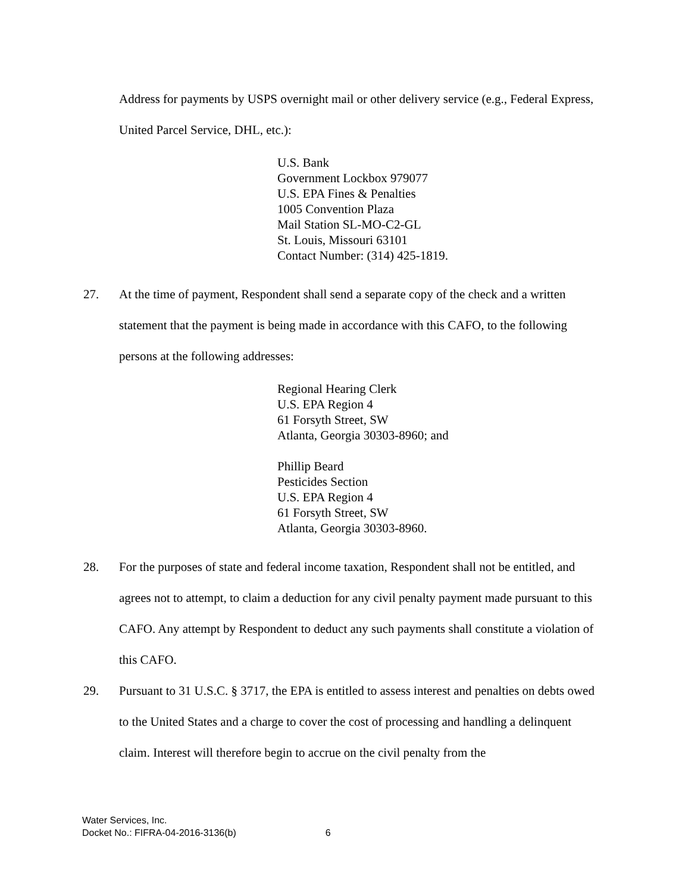Address for payments by USPS overnight mail or other delivery service (e.g., Federal Express, United Parcel Service, DHL, etc.):
U.S. Bank
Government Lockbox 979077
U.S. EPA Fines & Penalties
1005 Convention Plaza
Mail Station SL-MO-C2-GL
St. Louis, Missouri 63101
Contact Number: (314) 425-1819.
27. At the time of payment, Respondent shall send a separate copy of the check and a written statement that the payment is being made in accordance with this CAFO, to the following persons at the following addresses:
Regional Hearing Clerk
U.S. EPA Region 4
61 Forsyth Street, SW
Atlanta, Georgia 30303-8960; and
Phillip Beard
Pesticides Section
U.S. EPA Region 4
61 Forsyth Street, SW
Atlanta, Georgia 30303-8960.
28. For the purposes of state and federal income taxation, Respondent shall not be entitled, and agrees not to attempt, to claim a deduction for any civil penalty payment made pursuant to this CAFO. Any attempt by Respondent to deduct any such payments shall constitute a violation of this CAFO.
29. Pursuant to 31 U.S.C. § 3717, the EPA is entitled to assess interest and penalties on debts owed to the United States and a charge to cover the cost of processing and handling a delinquent claim. Interest will therefore begin to accrue on the civil penalty from the
Water Services, Inc.
Docket No.: FIFRA-04-2016-3136(b) 6